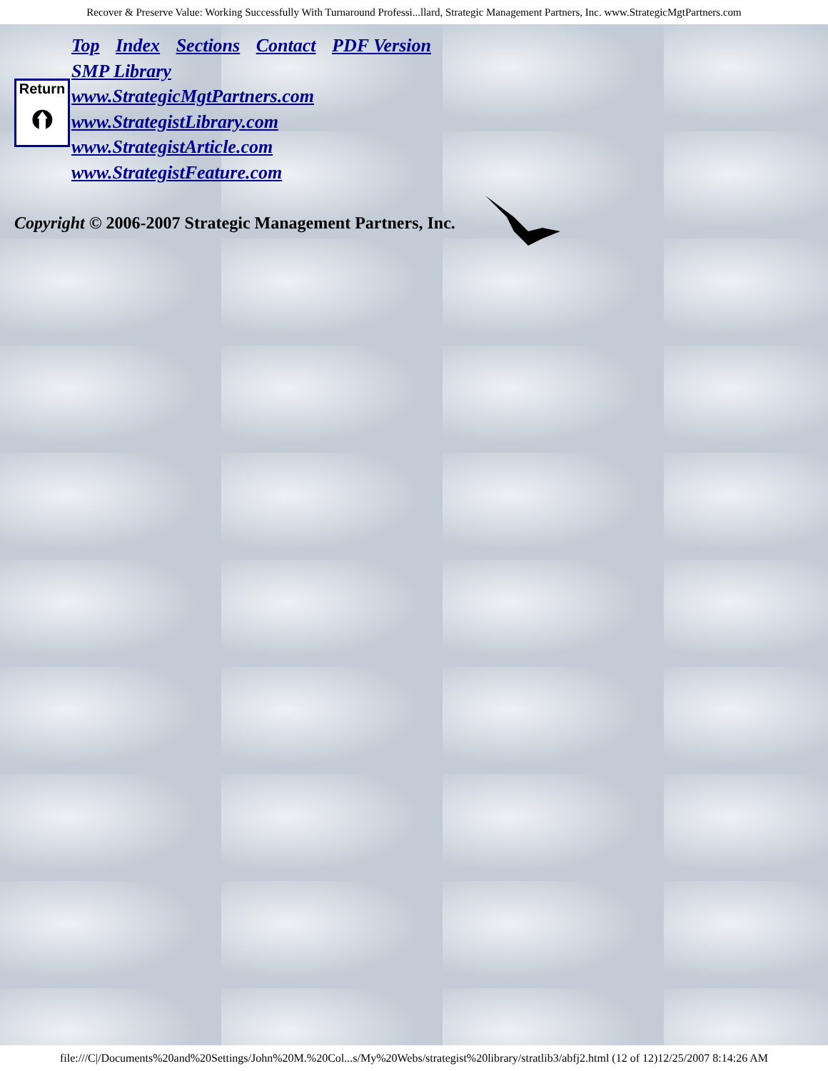Recover & Preserve Value: Working Successfully With Turnaround Professi...llard, Strategic Management Partners, Inc. www.StrategicMgtPartners.com
Return
⮉
Top Index Sections Contact PDF Version
SMP Library
www.StrategicMgtPartners.com
www.StrategistLibrary.com
www.StrategistArticle.com
www.StrategistFeature.com
Copyright © 2006-2007 Strategic Management Partners, Inc.
file:///C|/Documents%20and%20Settings/John%20M.%20Col...s/My%20Webs/strategist%20library/stratlib3/abfj2.html (12 of 12)12/25/2007 8:14:26 AM